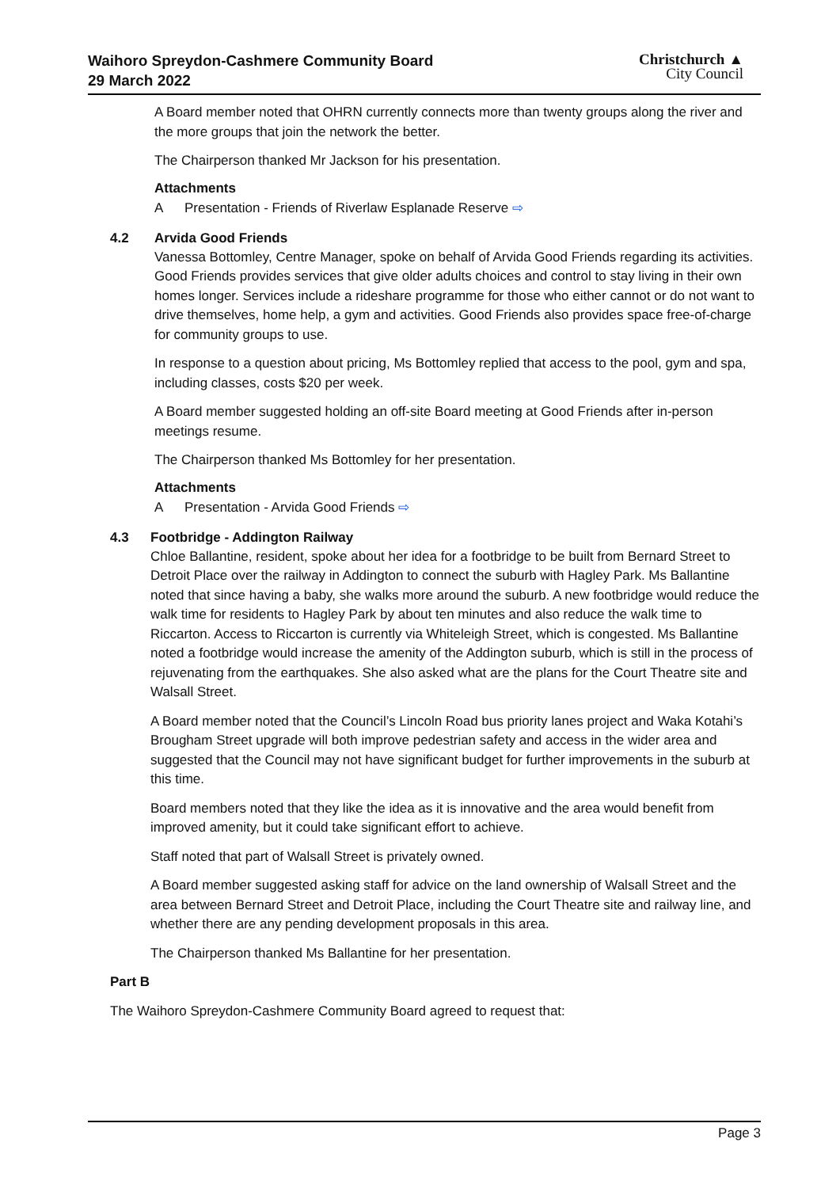Waihoro Spreydon-Cashmere Community Board
29 March 2022
Christchurch ▲
City Council
A Board member noted that OHRN currently connects more than twenty groups along the river and the more groups that join the network the better.
The Chairperson thanked Mr Jackson for his presentation.
Attachments
A Presentation - Friends of Riverlaw Esplanade Reserve ⇨
4.2 Arvida Good Friends
Vanessa Bottomley, Centre Manager, spoke on behalf of Arvida Good Friends regarding its activities. Good Friends provides services that give older adults choices and control to stay living in their own homes longer. Services include a rideshare programme for those who either cannot or do not want to drive themselves, home help, a gym and activities. Good Friends also provides space free-of-charge for community groups to use.
In response to a question about pricing, Ms Bottomley replied that access to the pool, gym and spa, including classes, costs $20 per week.
A Board member suggested holding an off-site Board meeting at Good Friends after in-person meetings resume.
The Chairperson thanked Ms Bottomley for her presentation.
Attachments
A Presentation - Arvida Good Friends ⇨
4.3 Footbridge - Addington Railway
Chloe Ballantine, resident, spoke about her idea for a footbridge to be built from Bernard Street to Detroit Place over the railway in Addington to connect the suburb with Hagley Park. Ms Ballantine noted that since having a baby, she walks more around the suburb. A new footbridge would reduce the walk time for residents to Hagley Park by about ten minutes and also reduce the walk time to Riccarton. Access to Riccarton is currently via Whiteleigh Street, which is congested. Ms Ballantine noted a footbridge would increase the amenity of the Addington suburb, which is still in the process of rejuvenating from the earthquakes. She also asked what are the plans for the Court Theatre site and Walsall Street.
A Board member noted that the Council’s Lincoln Road bus priority lanes project and Waka Kotahi’s Brougham Street upgrade will both improve pedestrian safety and access in the wider area and suggested that the Council may not have significant budget for further improvements in the suburb at this time.
Board members noted that they like the idea as it is innovative and the area would benefit from improved amenity, but it could take significant effort to achieve.
Staff noted that part of Walsall Street is privately owned.
A Board member suggested asking staff for advice on the land ownership of Walsall Street and the area between Bernard Street and Detroit Place, including the Court Theatre site and railway line, and whether there are any pending development proposals in this area.
The Chairperson thanked Ms Ballantine for her presentation.
Part B
The Waihoro Spreydon-Cashmere Community Board agreed to request that:
Page 3